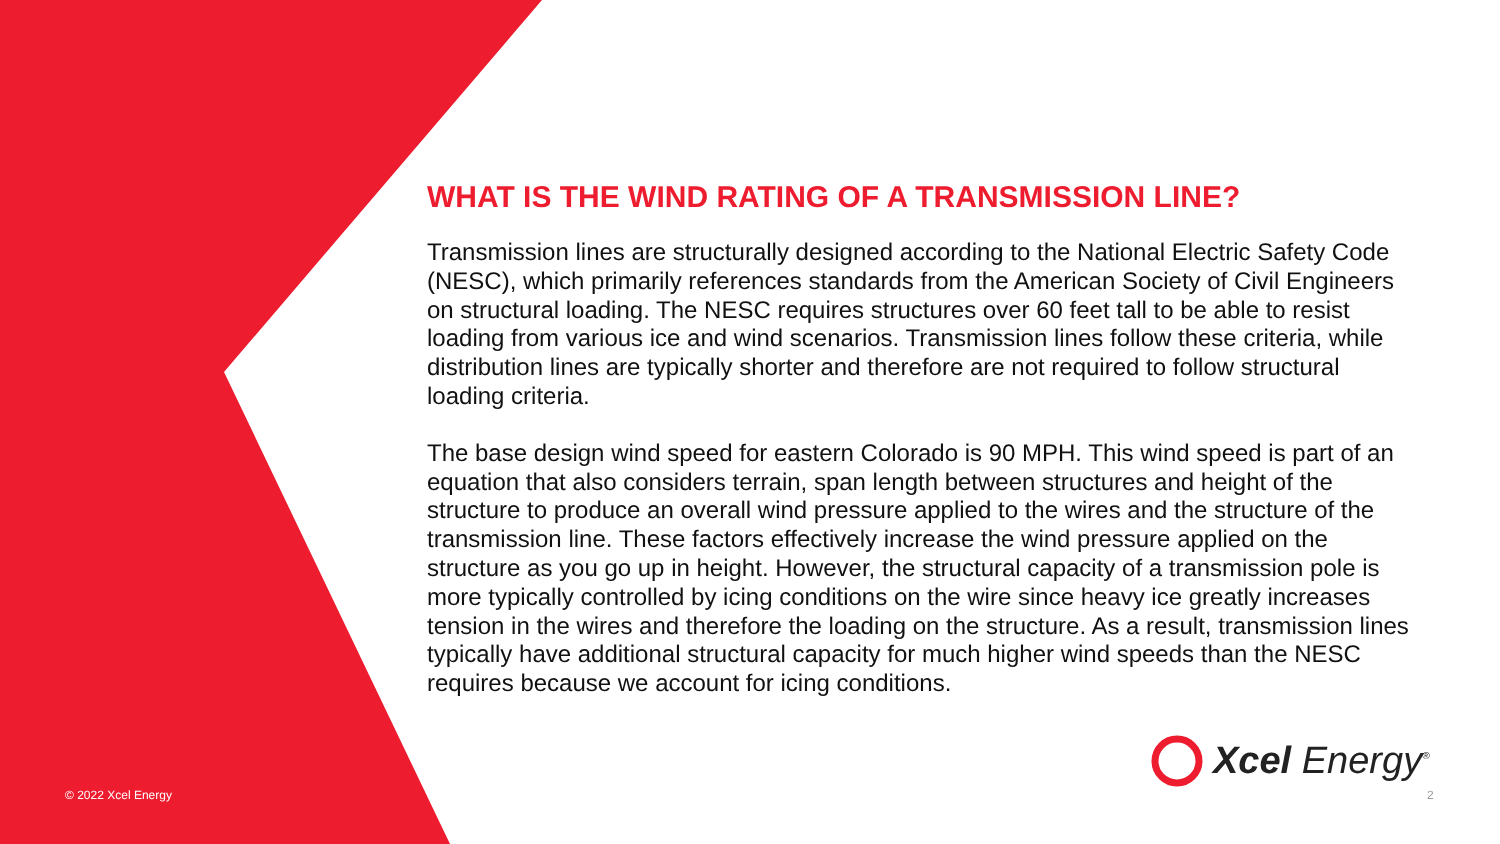WHAT IS THE WIND RATING OF A TRANSMISSION LINE?
Transmission lines are structurally designed according to the National Electric Safety Code (NESC), which primarily references standards from the American Society of Civil Engineers on structural loading. The NESC requires structures over 60 feet tall to be able to resist loading from various ice and wind scenarios. Transmission lines follow these criteria, while distribution lines are typically shorter and therefore are not required to follow structural loading criteria.
The base design wind speed for eastern Colorado is 90 MPH. This wind speed is part of an equation that also considers terrain, span length between structures and height of the structure to produce an overall wind pressure applied to the wires and the structure of the transmission line. These factors effectively increase the wind pressure applied on the structure as you go up in height. However, the structural capacity of a transmission pole is more typically controlled by icing conditions on the wire since heavy ice greatly increases tension in the wires and therefore the loading on the structure. As a result, transmission lines typically have additional structural capacity for much higher wind speeds than the NESC requires because we account for icing conditions.
Xcel Energy<sup>®</sup>
© 2022 Xcel Energy 2